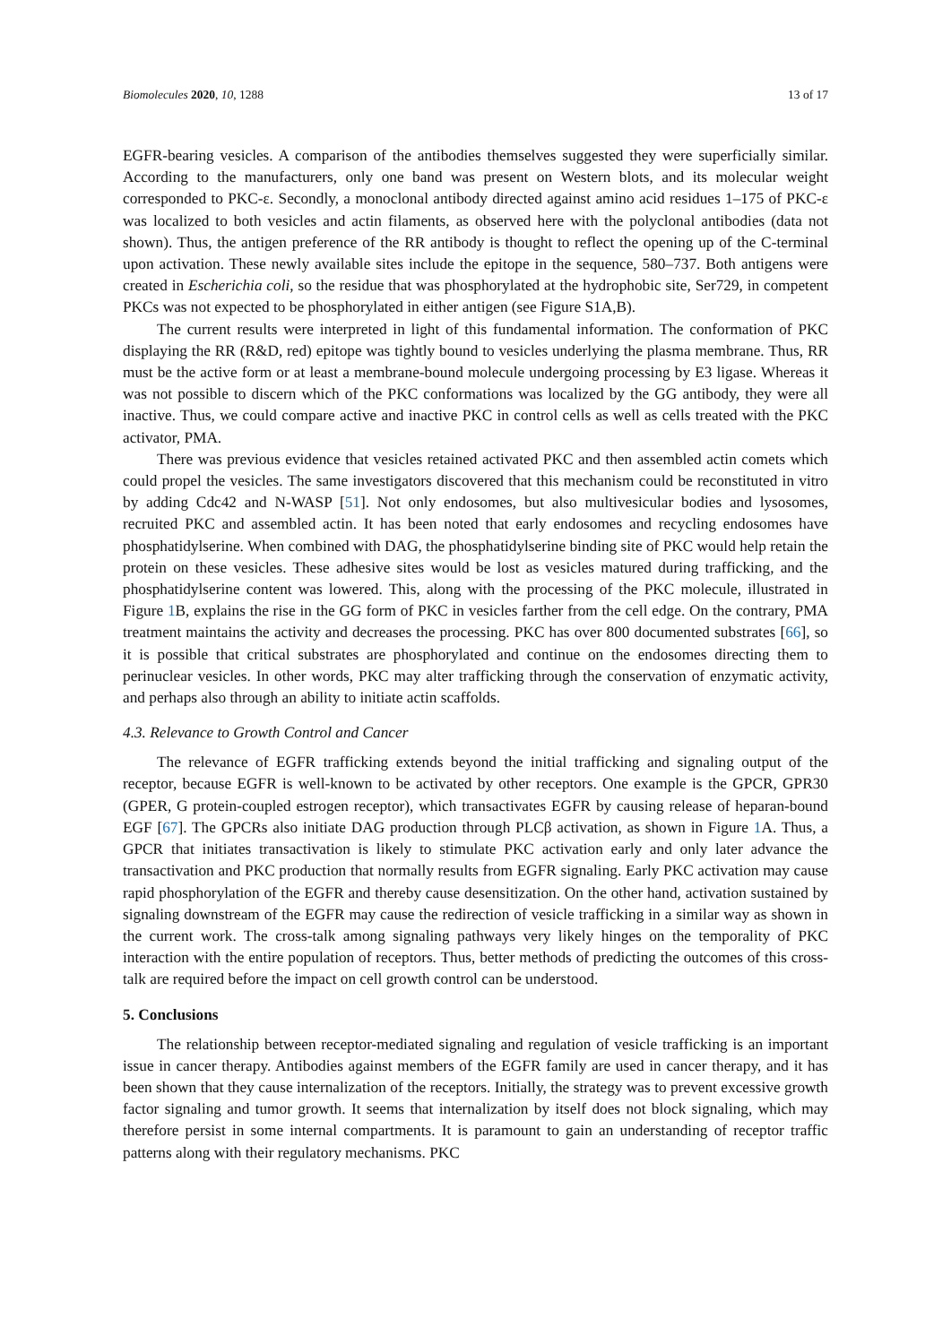Biomolecules 2020, 10, 1288 13 of 17
EGFR-bearing vesicles. A comparison of the antibodies themselves suggested they were superficially similar. According to the manufacturers, only one band was present on Western blots, and its molecular weight corresponded to PKC-ε. Secondly, a monoclonal antibody directed against amino acid residues 1–175 of PKC-ε was localized to both vesicles and actin filaments, as observed here with the polyclonal antibodies (data not shown). Thus, the antigen preference of the RR antibody is thought to reflect the opening up of the C-terminal upon activation. These newly available sites include the epitope in the sequence, 580–737. Both antigens were created in Escherichia coli, so the residue that was phosphorylated at the hydrophobic site, Ser729, in competent PKCs was not expected to be phosphorylated in either antigen (see Figure S1A,B).
The current results were interpreted in light of this fundamental information. The conformation of PKC displaying the RR (R&D, red) epitope was tightly bound to vesicles underlying the plasma membrane. Thus, RR must be the active form or at least a membrane-bound molecule undergoing processing by E3 ligase. Whereas it was not possible to discern which of the PKC conformations was localized by the GG antibody, they were all inactive. Thus, we could compare active and inactive PKC in control cells as well as cells treated with the PKC activator, PMA.
There was previous evidence that vesicles retained activated PKC and then assembled actin comets which could propel the vesicles. The same investigators discovered that this mechanism could be reconstituted in vitro by adding Cdc42 and N-WASP [51]. Not only endosomes, but also multivesicular bodies and lysosomes, recruited PKC and assembled actin. It has been noted that early endosomes and recycling endosomes have phosphatidylserine. When combined with DAG, the phosphatidylserine binding site of PKC would help retain the protein on these vesicles. These adhesive sites would be lost as vesicles matured during trafficking, and the phosphatidylserine content was lowered. This, along with the processing of the PKC molecule, illustrated in Figure 1 B, explains the rise in the GG form of PKC in vesicles farther from the cell edge. On the contrary, PMA treatment maintains the activity and decreases the processing. PKC has over 800 documented substrates [66], so it is possible that critical substrates are phosphorylated and continue on the endosomes directing them to perinuclear vesicles. In other words, PKC may alter trafficking through the conservation of enzymatic activity, and perhaps also through an ability to initiate actin scaffolds.
4.3. Relevance to Growth Control and Cancer
The relevance of EGFR trafficking extends beyond the initial trafficking and signaling output of the receptor, because EGFR is well-known to be activated by other receptors. One example is the GPCR, GPR30 (GPER, G protein-coupled estrogen receptor), which transactivates EGFR by causing release of heparan-bound EGF [67]. The GPCRs also initiate DAG production through PLCβ activation, as shown in Figure 1 A. Thus, a GPCR that initiates transactivation is likely to stimulate PKC activation early and only later advance the transactivation and PKC production that normally results from EGFR signaling. Early PKC activation may cause rapid phosphorylation of the EGFR and thereby cause desensitization. On the other hand, activation sustained by signaling downstream of the EGFR may cause the redirection of vesicle trafficking in a similar way as shown in the current work. The cross-talk among signaling pathways very likely hinges on the temporality of PKC interaction with the entire population of receptors. Thus, better methods of predicting the outcomes of this cross-talk are required before the impact on cell growth control can be understood.
5. Conclusions
The relationship between receptor-mediated signaling and regulation of vesicle trafficking is an important issue in cancer therapy. Antibodies against members of the EGFR family are used in cancer therapy, and it has been shown that they cause internalization of the receptors. Initially, the strategy was to prevent excessive growth factor signaling and tumor growth. It seems that internalization by itself does not block signaling, which may therefore persist in some internal compartments. It is paramount to gain an understanding of receptor traffic patterns along with their regulatory mechanisms. PKC